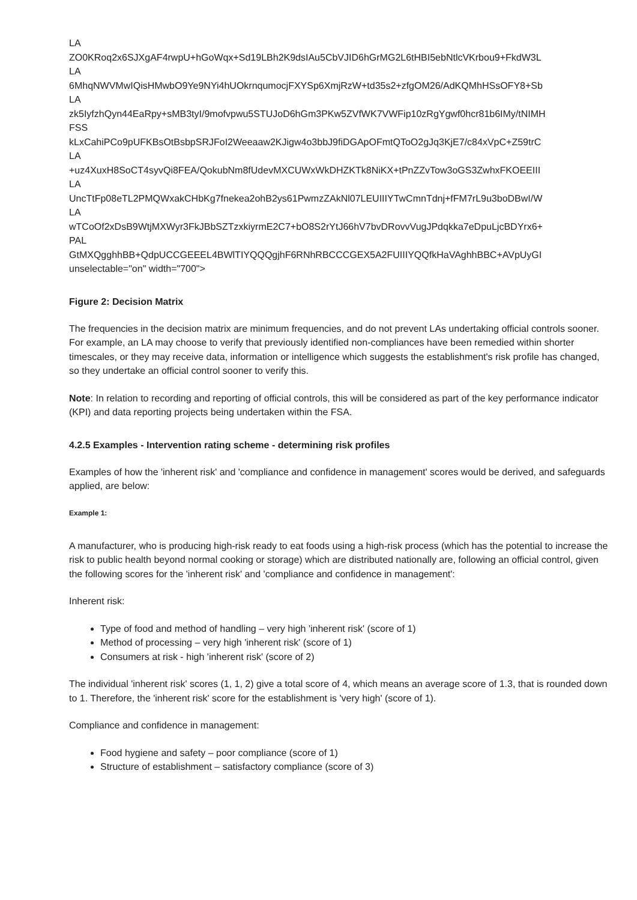LA
ZO0KRoq2x6SJXgAF4rwpU+hGoWqx+Sd19LBh2K9dsIAu5CbVJID6hGrMG2L6tHBI5ebNtlcVKrbou9+FkdW3L
LA
6MhqNWVMwIQisHMwbO9Ye9NYi4hUOkrnqumocjFXYSp6XmjRzW+td35s2+zfgOM26/AdKQMhHSsOFY8+Sb
LA
zk5IyfzhQyn44EaRpy+sMB3tyI/9mofvpwu5STUJoD6hGm3PKw5ZVfWK7VWFip10zRgYgwf0hcr81b6IMy/tNIMH
FSS
kLxCahiPCo9pUFKBsOtBsbpSRJFoI2Weeaaw2KJigw4o3bbJ9fiDGApOFmtQToO2gJq3KjE7/c84xVpC+Z59trC
LA
+uz4XuxH8SoCT4syvQi8FEA/QokubNm8fUdevMXCUWxWkDHZKTk8NiKX+tPnZZvTow3oGS3ZwhxFKOEEIII
LA
UncTtFp08eTL2PMQWxakCHbKg7fnekea2ohB2ys61PwmzZAkNl07LEUIIIYTwCmnTdnj+fFM7rL9u3boDBwI/W
LA
wTCoOf2xDsB9WtjMXWyr3FkJBbSZTzxkiyrmE2C7+bO8S2rYtJ66hV7bvDRovvVugJPdqkka7eDpuLjcBDYrx6+
PAL
GtMXQgghhBB+QdpUCCGEEEL4BWlTIYQQQgjhF6RNhRBCCCGEX5A2FUIIIYQQfkHaVAghhBBC+AVpUyGI
unselectable="on" width="700">
Figure 2: Decision Matrix
The frequencies in the decision matrix are minimum frequencies, and do not prevent LAs undertaking official controls sooner. For example, an LA may choose to verify that previously identified non-compliances have been remedied within shorter timescales, or they may receive data, information or intelligence which suggests the establishment's risk profile has changed, so they undertake an official control sooner to verify this.
Note: In relation to recording and reporting of official controls, this will be considered as part of the key performance indicator (KPI) and data reporting projects being undertaken within the FSA.
4.2.5 Examples - Intervention rating scheme - determining risk profiles
Examples of how the 'inherent risk' and 'compliance and confidence in management' scores would be derived, and safeguards applied, are below:
Example 1:
A manufacturer, who is producing high-risk ready to eat foods using a high-risk process (which has the potential to increase the risk to public health beyond normal cooking or storage) which are distributed nationally are, following an official control, given the following scores for the 'inherent risk' and 'compliance and confidence in management':
Inherent risk:
Type of food and method of handling – very high 'inherent risk' (score of 1)
Method of processing – very high 'inherent risk' (score of 1)
Consumers at risk - high 'inherent risk' (score of 2)
The individual 'inherent risk' scores (1, 1, 2) give a total score of 4, which means an average score of 1.3, that is rounded down to 1. Therefore, the 'inherent risk' score for the establishment is 'very high' (score of 1).
Compliance and confidence in management:
Food hygiene and safety – poor compliance (score of 1)
Structure of establishment – satisfactory compliance (score of 3)